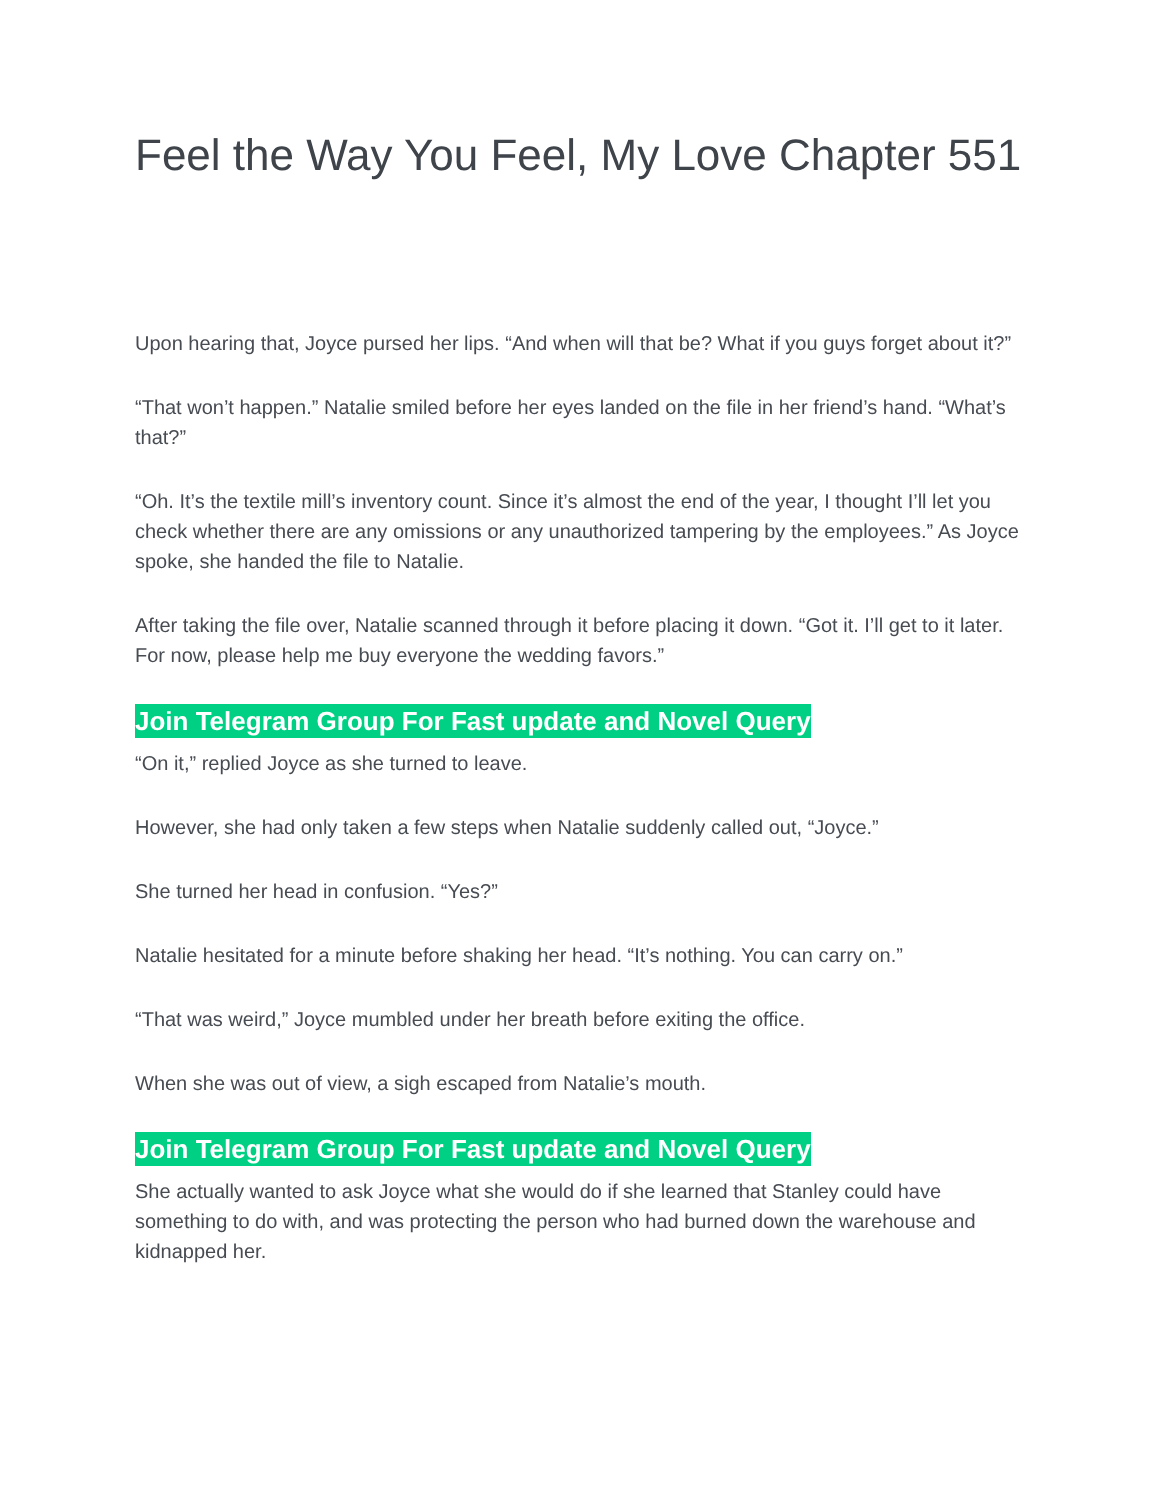Feel the Way You Feel, My Love Chapter 551
Upon hearing that, Joyce pursed her lips. “And when will that be? What if you guys forget about it?”
“That won’t happen.” Natalie smiled before her eyes landed on the file in her friend’s hand. “What’s that?”
“Oh. It’s the textile mill’s inventory count. Since it’s almost the end of the year, I thought I’ll let you check whether there are any omissions or any unauthorized tampering by the employees.” As Joyce spoke, she handed the file to Natalie.
After taking the file over, Natalie scanned through it before placing it down. “Got it. I’ll get to it later. For now, please help me buy everyone the wedding favors.”
Join Telegram Group For Fast update and Novel Query
“On it,” replied Joyce as she turned to leave.
However, she had only taken a few steps when Natalie suddenly called out, “Joyce.”
She turned her head in confusion. “Yes?”
Natalie hesitated for a minute before shaking her head. “It’s nothing. You can carry on.”
“That was weird,” Joyce mumbled under her breath before exiting the office.
When she was out of view, a sigh escaped from Natalie’s mouth.
Join Telegram Group For Fast update and Novel Query
She actually wanted to ask Joyce what she would do if she learned that Stanley could have something to do with, and was protecting the person who had burned down the warehouse and kidnapped her.